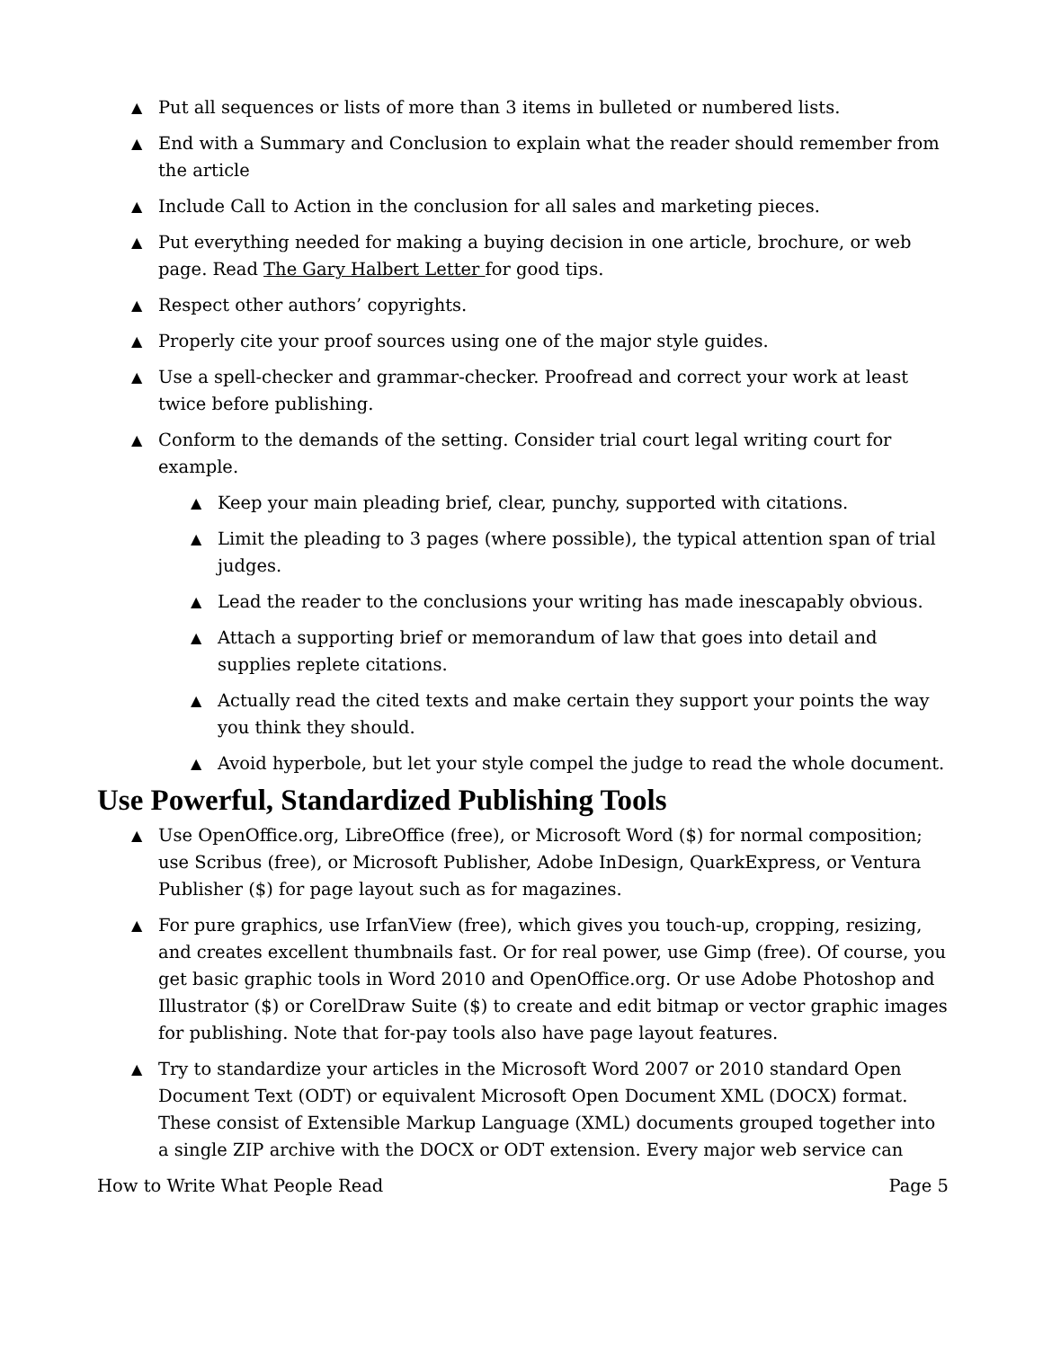▲ Put all sequences or lists of more than 3 items in bulleted or numbered lists.
▲ End with a Summary and Conclusion to explain what the reader should remember from the article
▲ Include Call to Action in the conclusion for all sales and marketing pieces.
▲ Put everything needed for making a buying decision in one article, brochure, or web page. Read The Gary Halbert Letter for good tips.
▲ Respect other authors’ copyrights.
▲ Properly cite your proof sources using one of the major style guides.
▲ Use a spell-checker and grammar-checker. Proofread and correct your work at least twice before publishing.
▲ Conform to the demands of the setting. Consider trial court legal writing court for example.
▲ Keep your main pleading brief, clear, punchy, supported with citations.
▲ Limit the pleading to 3 pages (where possible), the typical attention span of trial judges.
▲ Lead the reader to the conclusions your writing has made inescapably obvious.
▲ Attach a supporting brief or memorandum of law that goes into detail and supplies replete citations.
▲ Actually read the cited texts and make certain they support your points the way you think they should.
▲ Avoid hyperbole, but let your style compel the judge to read the whole document.
Use Powerful, Standardized Publishing Tools
▲ Use OpenOffice.org, LibreOffice (free), or Microsoft Word ($) for normal composition; use Scribus (free), or Microsoft Publisher, Adobe InDesign, QuarkExpress, or Ventura Publisher ($) for page layout such as for magazines.
▲ For pure graphics, use IrfanView (free), which gives you touch-up, cropping, resizing, and creates excellent thumbnails fast. Or for real power, use Gimp (free). Of course, you get basic graphic tools in Word 2010 and OpenOffice.org. Or use Adobe Photoshop and Illustrator ($) or CorelDraw Suite ($) to create and edit bitmap or vector graphic images for publishing. Note that for-pay tools also have page layout features.
▲ Try to standardize your articles in the Microsoft Word 2007 or 2010 standard Open Document Text (ODT) or equivalent Microsoft Open Document XML (DOCX) format. These consist of Extensible Markup Language (XML) documents grouped together into a single ZIP archive with the DOCX or ODT extension. Every major web service can
How to Write What People Read Page 5